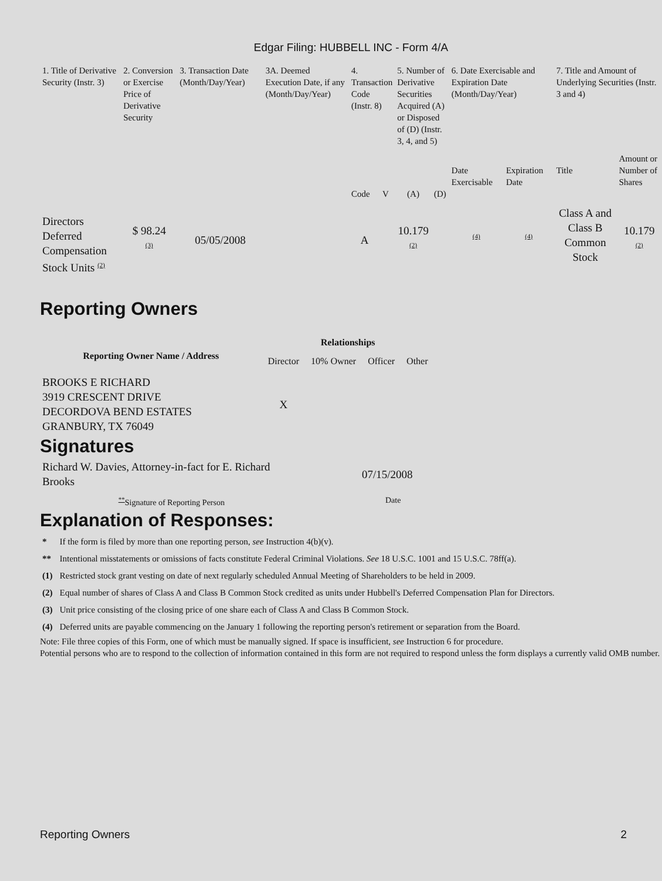Edgar Filing: HUBBELL INC - Form 4/A
| 1. Title of Derivative Security (Instr. 3) | 2. Conversion or Exercise Price of Derivative Security | 3. Transaction Date (Month/Day/Year) | 3A. Deemed Execution Date, if any (Month/Day/Year) | 4. Transaction Code (Instr. 8) | | 5. Number of Derivative Securities Acquired (A) or Disposed of (D) (Instr. 3, 4, and 5) | | 6. Date Exercisable and Expiration Date (Month/Day/Year) | | 7. Title and Amount of Underlying Securities (Instr. 3 and 4) | |
| | | | | Code | V | (A) | (D) | Date Exercisable | Expiration Date | Title | Amount or Number of Shares |
| Directors Deferred Compensation Stock Units <sup>(2)</sup> | $ 98.24 <sup>(3)</sup> | 05/05/2008 | | A | | 10.179 <sup>(2)</sup> | | <sup>(4)</sup> | <sup>(4)</sup> | Class A and Class B Common Stock | 10.179 <sup>(2)</sup> |
Reporting Owners
| Reporting Owner Name / Address | Relationships | | | |
| --- | --- | --- | --- | --- |
| | Director | 10% Owner | Officer | Other |
| BROOKS E RICHARD 3919 CRESCENT DRIVE DECORDOVA BEND ESTATES GRANBURY, TX 76049 | X | | | |
Signatures
| Richard W. Davies, Attorney-in-fact for E. Richard Brooks | 07/15/2008 |
| <sup>**</sup> Signature of Reporting Person | Date |
Explanation of Responses:
| * | If the form is filed by more than one reporting person, see Instruction 4(b)(v). |
| ** | Intentional misstatements or omissions of facts constitute Federal Criminal Violations. See 18 U.S.C. 1001 and 15 U.S.C. 78ff(a). |
| (1) | Restricted stock grant vesting on date of next regularly scheduled Annual Meeting of Shareholders to be held in 2009. |
| (2) | Equal number of shares of Class A and Class B Common Stock credited as units under Hubbell's Deferred Compensation Plan for Directors. |
| (3) | Unit price consisting of the closing price of one share each of Class A and Class B Common Stock. |
| (4) | Deferred units are payable commencing on the January 1 following the reporting person's retirement or separation from the Board. |
Note: File three copies of this Form, one of which must be manually signed. If space is insufficient, see Instruction 6 for procedure.
Potential persons who are to respond to the collection of information contained in this form are not required to respond unless the form displays a currently valid OMB number.
Reporting Owners 2